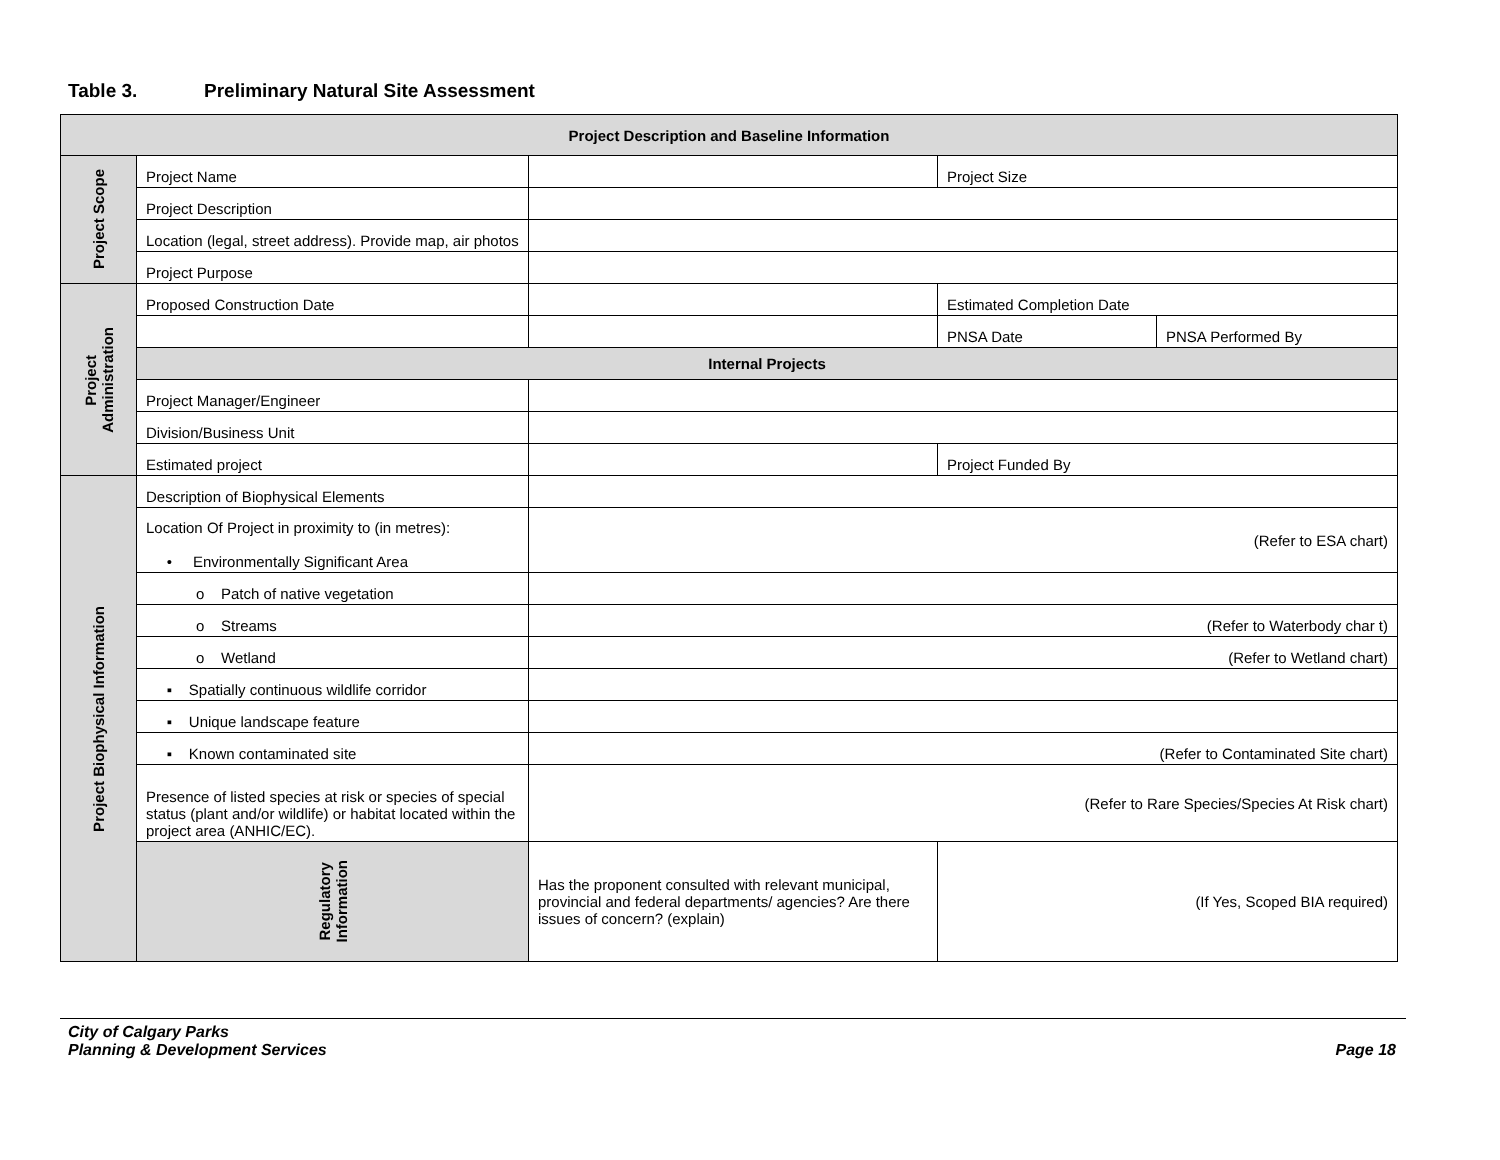Table 3. Preliminary Natural Site Assessment
| Project Description and Baseline Information | | | | |
| --- | --- | --- | --- | --- |
| Project Scope | Project Name | | Project Size | |
| | Project Description | | | |
| | Location (legal, street address). Provide map, air photos | | | |
| | Project Purpose | | | |
| Project Administration | Proposed Construction Date | | Estimated Completion Date | |
| | | | PNSA Date | PNSA Performed By |
| | Internal Projects | | | |
| | Project Manager/Engineer | | | |
| | Division/Business Unit | | | |
| | Estimated project | | Project Funded By | |
| Project Biophysical Information | Description of Biophysical Elements | | | |
| | Location Of Project in proximity to (in metres): • Environmentally Significant Area | (Refer to ESA chart) | | |
| | o Patch of native vegetation | | | |
| | o Streams | (Refer to Waterbody char t) | | |
| | o Wetland | (Refer to Wetland chart) | | |
| | ▪ Spatially continuous wildlife corridor | | | |
| | ▪ Unique landscape feature | | | |
| | ▪ Known contaminated site | (Refer to Contaminated Site chart) | | |
| | Presence of listed species at risk or species of special status (plant and/or wildlife) or habitat located within the project area (ANHIC/EC). | (Refer to Rare Species/Species At Risk chart) | | |
| | Regulatory Information | Has the proponent consulted with relevant municipal, provincial and federal departments/ agencies? Are there issues of concern? (explain) | (If Yes, Scoped BIA required) | |
City of Calgary Parks
Planning & Development Services
Page 18